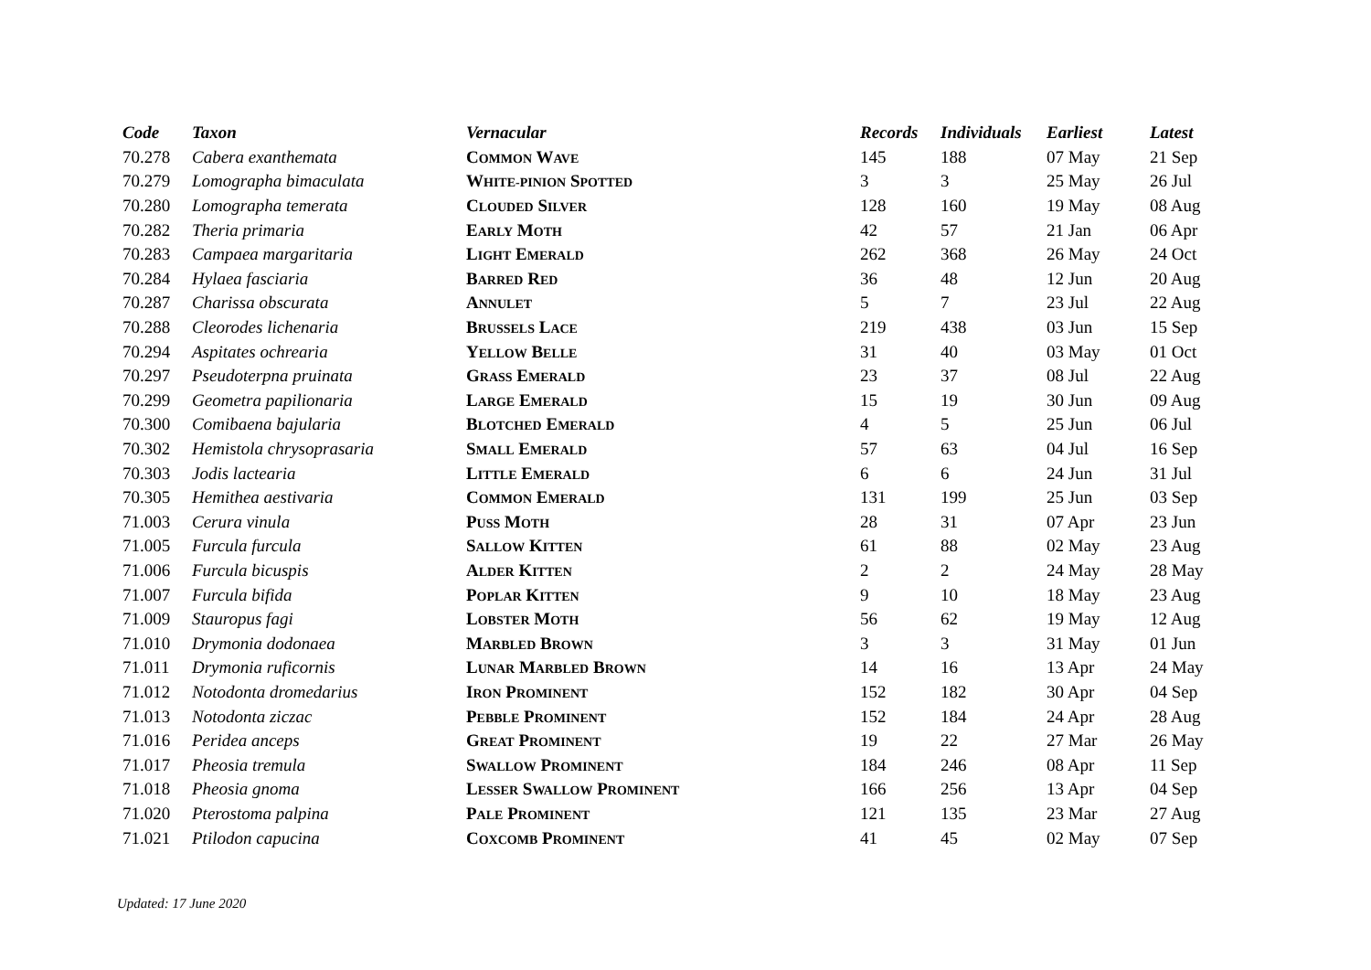| Code | Taxon | Vernacular | Records | Individuals | Earliest | Latest |
| --- | --- | --- | --- | --- | --- | --- |
| 70.278 | Cabera exanthemata | C OMMON W AVE | 145 | 188 | 07 May | 21 Sep |
| 70.279 | Lomographa bimaculata | W HITE-PINION S POTTED | 3 | 3 | 25 May | 26 Jul |
| 70.280 | Lomographa temerata | C LOUDED S ILVER | 128 | 160 | 19 May | 08 Aug |
| 70.282 | Theria primaria | E ARLY M OTH | 42 | 57 | 21 Jan | 06 Apr |
| 70.283 | Campaea margaritaria | L IGHT E MERALD | 262 | 368 | 26 May | 24 Oct |
| 70.284 | Hylaea fasciaria | B ARRED R ED | 36 | 48 | 12 Jun | 20 Aug |
| 70.287 | Charissa obscurata | A NNULET | 5 | 7 | 23 Jul | 22 Aug |
| 70.288 | Cleorodes lichenaria | B RUSSELS L ACE | 219 | 438 | 03 Jun | 15 Sep |
| 70.294 | Aspitates ochrearia | Y ELLOW B ELLE | 31 | 40 | 03 May | 01 Oct |
| 70.297 | Pseudoterpna pruinata | G RASS E MERALD | 23 | 37 | 08 Jul | 22 Aug |
| 70.299 | Geometra papilionaria | L ARGE E MERALD | 15 | 19 | 30 Jun | 09 Aug |
| 70.300 | Comibaena bajularia | B LOTCHED E MERALD | 4 | 5 | 25 Jun | 06 Jul |
| 70.302 | Hemistola chrysoprasaria | S MALL E MERALD | 57 | 63 | 04 Jul | 16 Sep |
| 70.303 | Jodis lactearia | L ITTLE E MERALD | 6 | 6 | 24 Jun | 31 Jul |
| 70.305 | Hemithea aestivaria | C OMMON E MERALD | 131 | 199 | 25 Jun | 03 Sep |
| 71.003 | Cerura vinula | P USS M OTH | 28 | 31 | 07 Apr | 23 Jun |
| 71.005 | Furcula furcula | S ALLOW K ITTEN | 61 | 88 | 02 May | 23 Aug |
| 71.006 | Furcula bicuspis | A LDER K ITTEN | 2 | 2 | 24 May | 28 May |
| 71.007 | Furcula bifida | P OPLAR K ITTEN | 9 | 10 | 18 May | 23 Aug |
| 71.009 | Stauropus fagi | L OBSTER M OTH | 56 | 62 | 19 May | 12 Aug |
| 71.010 | Drymonia dodonaea | M ARBLED B ROWN | 3 | 3 | 31 May | 01 Jun |
| 71.011 | Drymonia ruficornis | L UNAR M ARBLED B ROWN | 14 | 16 | 13 Apr | 24 May |
| 71.012 | Notodonta dromedarius | I RON P ROMINENT | 152 | 182 | 30 Apr | 04 Sep |
| 71.013 | Notodonta ziczac | P EBBLE P ROMINENT | 152 | 184 | 24 Apr | 28 Aug |
| 71.016 | Peridea anceps | G REAT P ROMINENT | 19 | 22 | 27 Mar | 26 May |
| 71.017 | Pheosia tremula | S WALLOW P ROMINENT | 184 | 246 | 08 Apr | 11 Sep |
| 71.018 | Pheosia gnoma | L ESSER S WALLOW P ROMINENT | 166 | 256 | 13 Apr | 04 Sep |
| 71.020 | Pterostoma palpina | P ALE P ROMINENT | 121 | 135 | 23 Mar | 27 Aug |
| 71.021 | Ptilodon capucina | C OXCOMB P ROMINENT | 41 | 45 | 02 May | 07 Sep |
Updated: 17 June 2020